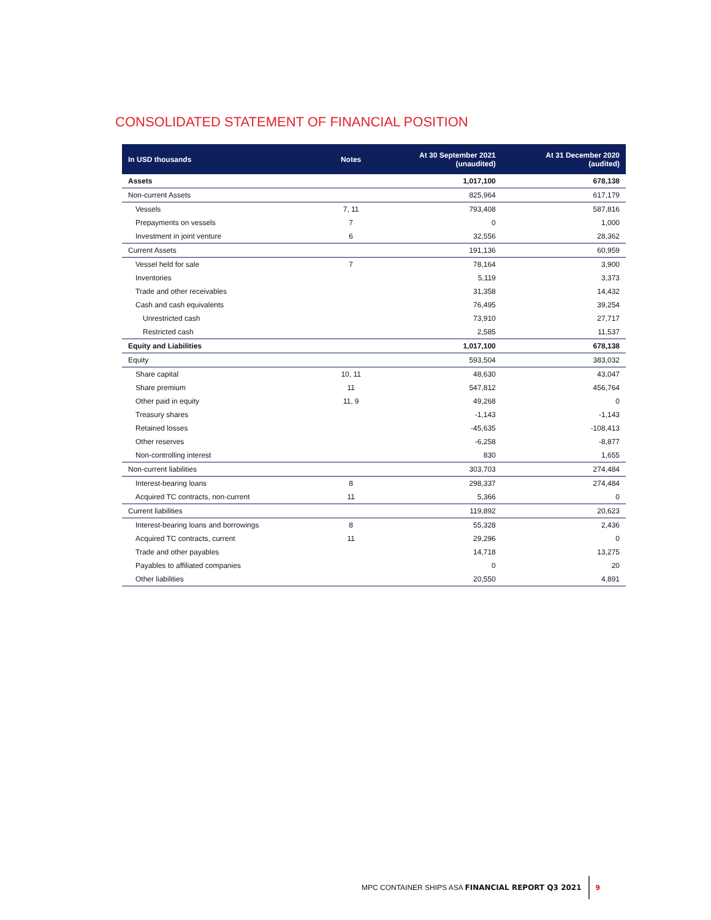CONSOLIDATED STATEMENT OF FINANCIAL POSITION
| In USD thousands | Notes | At 30 September 2021 (unaudited) | At 31 December 2020 (audited) |
| --- | --- | --- | --- |
| Assets | | 1,017,100 | 678,138 |
| Non-current Assets | | 825,964 | 617,179 |
| Vessels | 7, 11 | 793,408 | 587,816 |
| Prepayments on vessels | 7 | 0 | 1,000 |
| Investment in joint venture | 6 | 32,556 | 28,362 |
| Current Assets | | 191,136 | 60,959 |
| Vessel held for sale | 7 | 78,164 | 3,900 |
| Inventories | | 5,119 | 3,373 |
| Trade and other receivables | | 31,358 | 14,432 |
| Cash and cash equivalents | | 76,495 | 39,254 |
| Unrestricted cash | | 73,910 | 27,717 |
| Restricted cash | | 2,585 | 11,537 |
| Equity and Liabilities | | 1,017,100 | 678,138 |
| Equity | | 593,504 | 383,032 |
| Share capital | 10, 11 | 48,630 | 43,047 |
| Share premium | 11 | 547,812 | 456,764 |
| Other paid in equity | 11, 9 | 49,268 | 0 |
| Treasury shares | | -1,143 | -1,143 |
| Retained losses | | -45,635 | -108,413 |
| Other reserves | | -6,258 | -8,877 |
| Non-controlling interest | | 830 | 1,655 |
| Non-current liabilities | | 303,703 | 274,484 |
| Interest-bearing loans | 8 | 298,337 | 274,484 |
| Acquired TC contracts, non-current | 11 | 5,366 | 0 |
| Current liabilities | | 119,892 | 20,623 |
| Interest-bearing loans and borrowings | 8 | 55,328 | 2,436 |
| Acquired TC contracts, current | 11 | 29,296 | 0 |
| Trade and other payables | | 14,718 | 13,275 |
| Payables to affiliated companies | | 0 | 20 |
| Other liabilities | | 20,550 | 4,891 |
MPC CONTAINER SHIPS ASA FINANCIAL REPORT Q3 2021 9